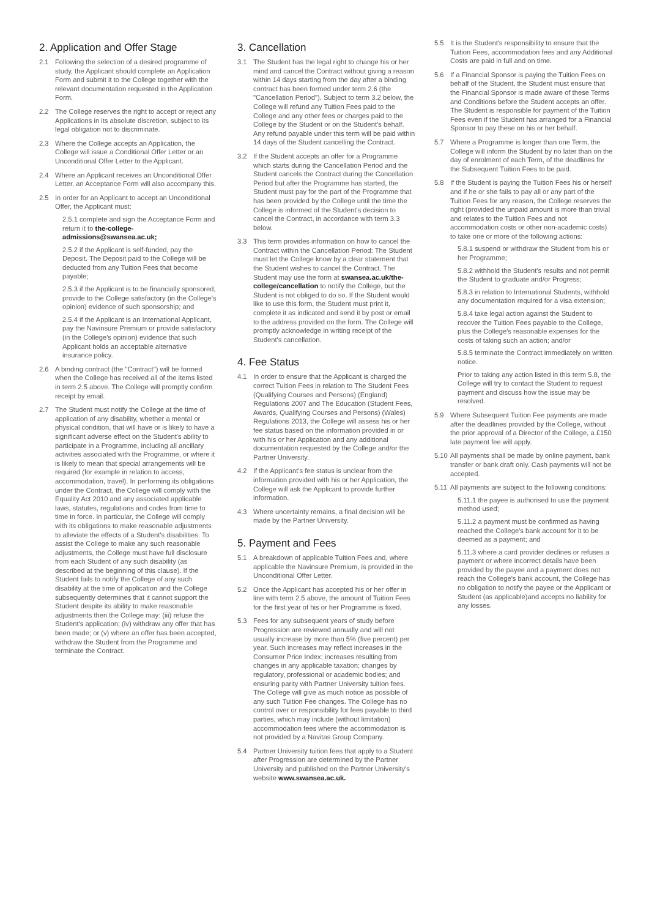2. Application and Offer Stage
2.1 Following the selection of a desired programme of study, the Applicant should complete an Application Form and submit it to the College together with the relevant documentation requested in the Application Form.
2.2 The College reserves the right to accept or reject any Applications in its absolute discretion, subject to its legal obligation not to discriminate.
2.3 Where the College accepts an Application, the College will issue a Conditional Offer Letter or an Unconditional Offer Letter to the Applicant.
2.4 Where an Applicant receives an Unconditional Offer Letter, an Acceptance Form will also accompany this.
2.5 In order for an Applicant to accept an Unconditional Offer, the Applicant must:
2.5.1 complete and sign the Acceptance Form and return it to the-college-admissions@swansea.ac.uk;
2.5.2 if the Applicant is self-funded, pay the Deposit. The Deposit paid to the College will be deducted from any Tuition Fees that become payable;
2.5.3 if the Applicant is to be financially sponsored, provide to the College satisfactory (in the College's opinion) evidence of such sponsorship; and
2.5.4 if the Applicant is an International Applicant, pay the Navinsure Premium or provide satisfactory (in the College's opinion) evidence that such Applicant holds an acceptable alternative insurance policy.
2.6 A binding contract (the "Contract") will be formed when the College has received all of the items listed in term 2.5 above. The College will promptly confirm receipt by email.
2.7 The Student must notify the College at the time of application of any disability, whether a mental or physical condition, that will have or is likely to have a significant adverse effect on the Student's ability to participate in a Programme, including all ancillary activities associated with the Programme, or where it is likely to mean that special arrangements will be required (for example in relation to access, accommodation, travel). In performing its obligations under the Contract, the College will comply with the Equality Act 2010 and any associated applicable laws, statutes, regulations and codes from time to time in force. In particular, the College will comply with its obligations to make reasonable adjustments to alleviate the effects of a Student's disabilities. To assist the College to make any such reasonable adjustments, the College must have full disclosure from each Student of any such disability (as described at the beginning of this clause). If the Student fails to notify the College of any such disability at the time of application and the College subsequently determines that it cannot support the Student despite its ability to make reasonable adjustments then the College may: (iii) refuse the Student's application; (iv) withdraw any offer that has been made; or (v) where an offer has been accepted, withdraw the Student from the Programme and terminate the Contract.
3. Cancellation
3.1 The Student has the legal right to change his or her mind and cancel the Contract without giving a reason within 14 days starting from the day after a binding contract has been formed under term 2.6 (the "Cancellation Period"). Subject to term 3.2 below, the College will refund any Tuition Fees paid to the College and any other fees or charges paid to the College by the Student or on the Student's behalf. Any refund payable under this term will be paid within 14 days of the Student cancelling the Contract.
3.2 If the Student accepts an offer for a Programme which starts during the Cancellation Period and the Student cancels the Contract during the Cancellation Period but after the Programme has started, the Student must pay for the part of the Programme that has been provided by the College until the time the College is informed of the Student's decision to cancel the Contract, in accordance with term 3.3 below.
3.3 This term provides information on how to cancel the Contract within the Cancellation Period: The Student must let the College know by a clear statement that the Student wishes to cancel the Contract. The Student may use the form at swansea.ac.uk/the-college/cancellation to notify the College, but the Student is not obliged to do so. If the Student would like to use this form, the Student must print it, complete it as indicated and send it by post or email to the address provided on the form. The College will promptly acknowledge in writing receipt of the Student's cancellation.
4. Fee Status
4.1 In order to ensure that the Applicant is charged the correct Tuition Fees in relation to The Student Fees (Qualifying Courses and Persons) (England) Regulations 2007 and The Education (Student Fees, Awards, Qualifying Courses and Persons) (Wales) Regulations 2013, the College will assess his or her fee status based on the information provided in or with his or her Application and any additional documentation requested by the College and/or the Partner University.
4.2 If the Applicant's fee status is unclear from the information provided with his or her Application, the College will ask the Applicant to provide further information.
4.3 Where uncertainty remains, a final decision will be made by the Partner University.
5. Payment and Fees
5.1 A breakdown of applicable Tuition Fees and, where applicable the Navinsure Premium, is provided in the Unconditional Offer Letter.
5.2 Once the Applicant has accepted his or her offer in line with term 2.5 above, the amount of Tuition Fees for the first year of his or her Programme is fixed.
5.3 Fees for any subsequent years of study before Progression are reviewed annually and will not usually increase by more than 5% (five percent) per year. Such increases may reflect increases in the Consumer Price Index; increases resulting from changes in any applicable taxation; changes by regulatory, professional or academic bodies; and ensuring parity with Partner University tuition fees. The College will give as much notice as possible of any such Tuition Fee changes. The College has no control over or responsibility for fees payable to third parties, which may include (without limitation) accommodation fees where the accommodation is not provided by a Navitas Group Company.
5.4 Partner University tuition fees that apply to a Student after Progression are determined by the Partner University and published on the Partner University's website www.swansea.ac.uk.
5.5 It is the Student's responsibility to ensure that the Tuition Fees, accommodation fees and any Additional Costs are paid in full and on time.
5.6 If a Financial Sponsor is paying the Tuition Fees on behalf of the Student, the Student must ensure that the Financial Sponsor is made aware of these Terms and Conditions before the Student accepts an offer. The Student is responsible for payment of the Tuition Fees even if the Student has arranged for a Financial Sponsor to pay these on his or her behalf.
5.7 Where a Programme is longer than one Term, the College will inform the Student by no later than on the day of enrolment of each Term, of the deadlines for the Subsequent Tuition Fees to be paid.
5.8 If the Student is paying the Tuition Fees his or herself and if he or she fails to pay all or any part of the Tuition Fees for any reason, the College reserves the right (provided the unpaid amount is more than trivial and relates to the Tuition Fees and not accommodation costs or other non-academic costs) to take one or more of the following actions:
5.8.1 suspend or withdraw the Student from his or her Programme;
5.8.2 withhold the Student's results and not permit the Student to graduate and/or Progress;
5.8.3 in relation to International Students, withhold any documentation required for a visa extension;
5.8.4 take legal action against the Student to recover the Tuition Fees payable to the College, plus the College's reasonable expenses for the costs of taking such an action; and/or
5.8.5 terminate the Contract immediately on written notice.
Prior to taking any action listed in this term 5.8, the College will try to contact the Student to request payment and discuss how the issue may be resolved.
5.9 Where Subsequent Tuition Fee payments are made after the deadlines provided by the College, without the prior approval of a Director of the College, a £150 late payment fee will apply.
5.10
All payments shall be made by online payment, bank transfer or bank draft only. Cash payments will not be accepted.
5.11
All payments are subject to the following conditions:
5.11.1 the payee is authorised to use the payment method used;
5.11.2 a payment must be confirmed as having reached the College's bank account for it to be deemed as a payment; and
5.11.3 where a card provider declines or refuses a payment or where incorrect details have been provided by the payee and a payment does not reach the College's bank account, the College has no obligation to notify the payee or the Applicant or Student (as applicable)and accepts no liability for any losses.